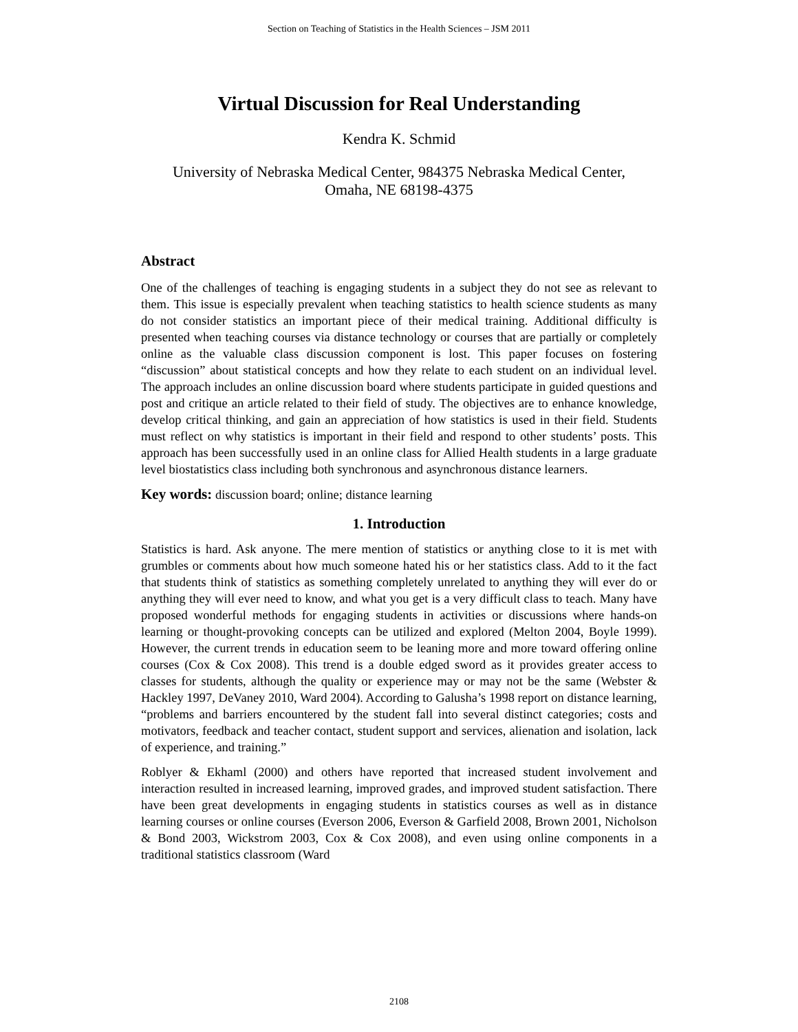Section on Teaching of Statistics in the Health Sciences – JSM 2011
Virtual Discussion for Real Understanding
Kendra K. Schmid
University of Nebraska Medical Center, 984375 Nebraska Medical Center,
Omaha, NE 68198-4375
Abstract
One of the challenges of teaching is engaging students in a subject they do not see as relevant to them. This issue is especially prevalent when teaching statistics to health science students as many do not consider statistics an important piece of their medical training. Additional difficulty is presented when teaching courses via distance technology or courses that are partially or completely online as the valuable class discussion component is lost. This paper focuses on fostering “discussion” about statistical concepts and how they relate to each student on an individual level. The approach includes an online discussion board where students participate in guided questions and post and critique an article related to their field of study. The objectives are to enhance knowledge, develop critical thinking, and gain an appreciation of how statistics is used in their field. Students must reflect on why statistics is important in their field and respond to other students’ posts. This approach has been successfully used in an online class for Allied Health students in a large graduate level biostatistics class including both synchronous and asynchronous distance learners.
Key words: discussion board; online; distance learning
1. Introduction
Statistics is hard. Ask anyone. The mere mention of statistics or anything close to it is met with grumbles or comments about how much someone hated his or her statistics class. Add to it the fact that students think of statistics as something completely unrelated to anything they will ever do or anything they will ever need to know, and what you get is a very difficult class to teach. Many have proposed wonderful methods for engaging students in activities or discussions where hands-on learning or thought-provoking concepts can be utilized and explored (Melton 2004, Boyle 1999). However, the current trends in education seem to be leaning more and more toward offering online courses (Cox & Cox 2008). This trend is a double edged sword as it provides greater access to classes for students, although the quality or experience may or may not be the same (Webster & Hackley 1997, DeVaney 2010, Ward 2004). According to Galusha’s 1998 report on distance learning, “problems and barriers encountered by the student fall into several distinct categories; costs and motivators, feedback and teacher contact, student support and services, alienation and isolation, lack of experience, and training.”
Roblyer & Ekhaml (2000) and others have reported that increased student involvement and interaction resulted in increased learning, improved grades, and improved student satisfaction. There have been great developments in engaging students in statistics courses as well as in distance learning courses or online courses (Everson 2006, Everson & Garfield 2008, Brown 2001, Nicholson & Bond 2003, Wickstrom 2003, Cox & Cox 2008), and even using online components in a traditional statistics classroom (Ward
2108